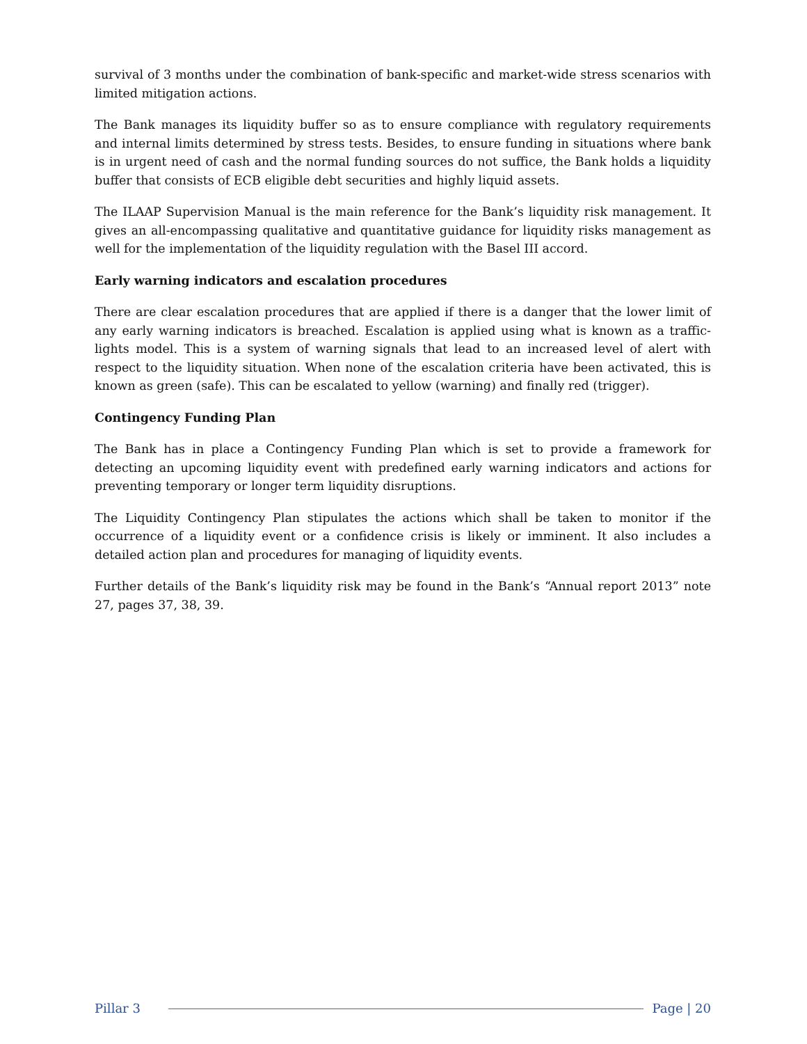survival of 3 months under the combination of bank-specific and market-wide stress scenarios with limited mitigation actions.
The Bank manages its liquidity buffer so as to ensure compliance with regulatory requirements and internal limits determined by stress tests. Besides, to ensure funding in situations where bank is in urgent need of cash and the normal funding sources do not suffice, the Bank holds a liquidity buffer that consists of ECB eligible debt securities and highly liquid assets.
The ILAAP Supervision Manual is the main reference for the Bank’s liquidity risk management. It gives an all-encompassing qualitative and quantitative guidance for liquidity risks management as well for the implementation of the liquidity regulation with the Basel III accord.
Early warning indicators and escalation procedures
There are clear escalation procedures that are applied if there is a danger that the lower limit of any early warning indicators is breached. Escalation is applied using what is known as a traffic-lights model. This is a system of warning signals that lead to an increased level of alert with respect to the liquidity situation. When none of the escalation criteria have been activated, this is known as green (safe). This can be escalated to yellow (warning) and finally red (trigger).
Contingency Funding Plan
The Bank has in place a Contingency Funding Plan which is set to provide a framework for detecting an upcoming liquidity event with predefined early warning indicators and actions for preventing temporary or longer term liquidity disruptions.
The Liquidity Contingency Plan stipulates the actions which shall be taken to monitor if the occurrence of a liquidity event or a confidence crisis is likely or imminent. It also includes a detailed action plan and procedures for managing of liquidity events.
Further details of the Bank’s liquidity risk may be found in the Bank’s “Annual report 2013” note 27, pages 37, 38, 39.
Pillar 3 Page | 20